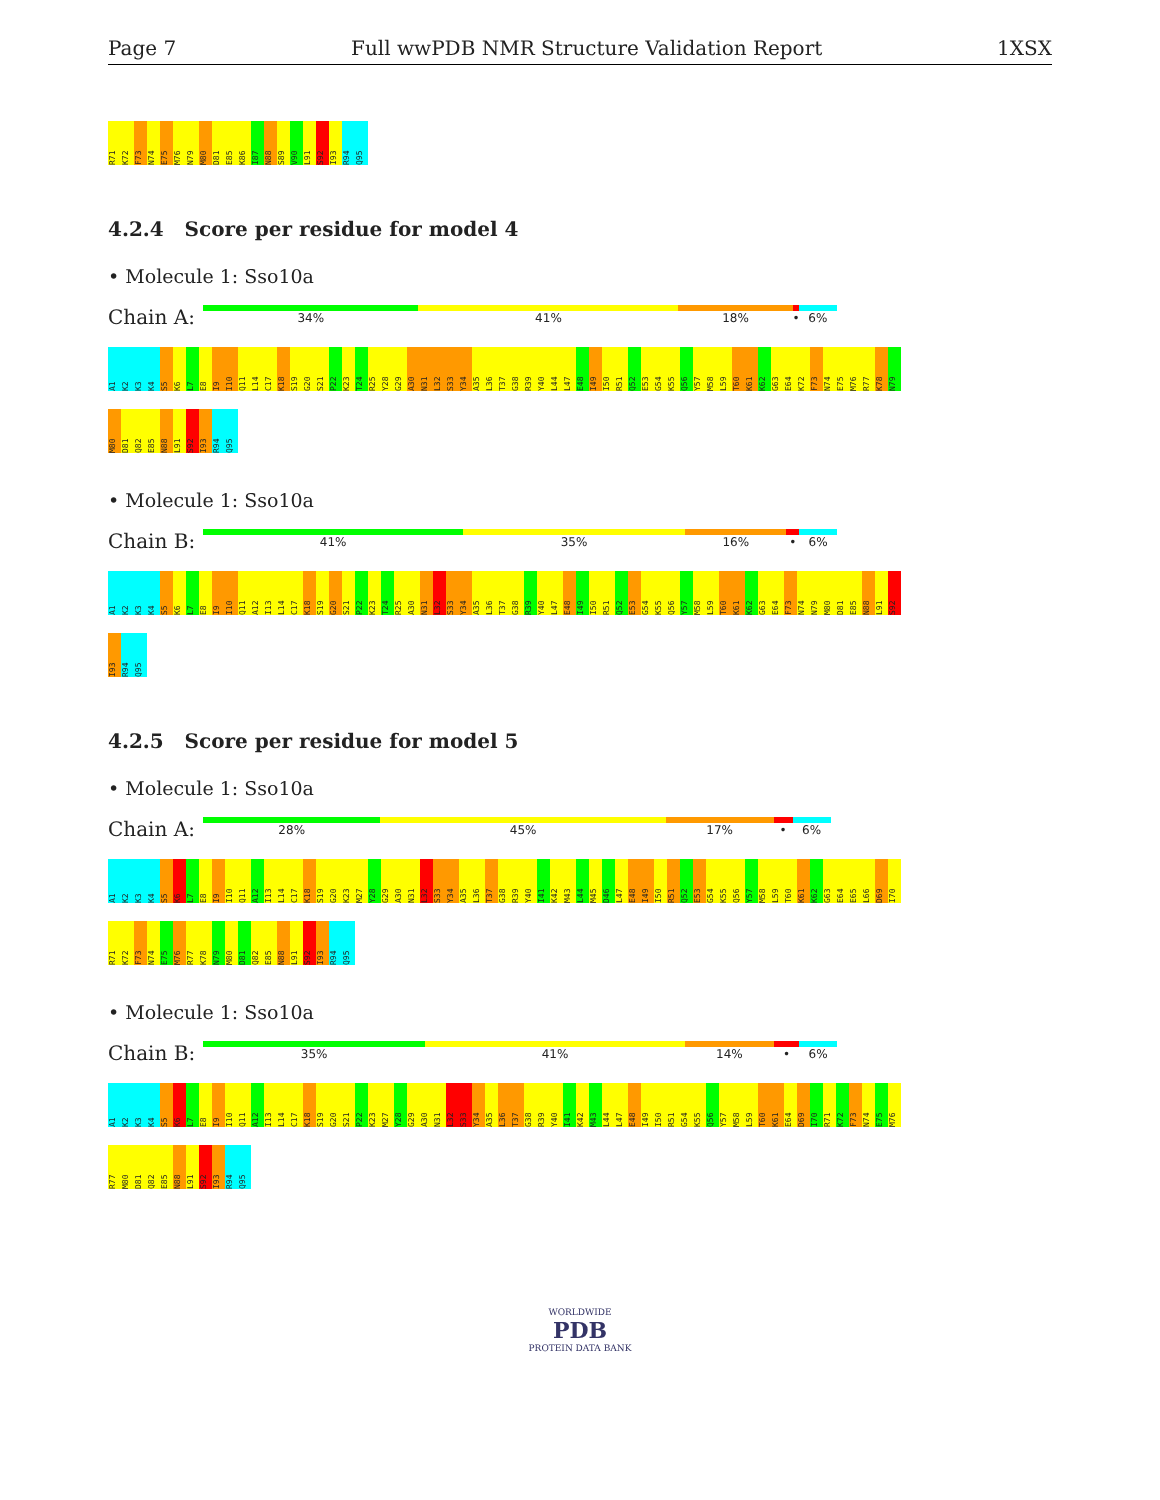Page 7 Full wwPDB NMR Structure Validation Report 1XSX
R71 K72 F73 N74 E75 M76 N79 M80 D81 E85 K86 I87 N88 S89 V90 L91 S92 I93 R94 Q95
4.2.4 Score per residue for model 4
• Molecule 1: Sso10a
Chain A:
34% 41% 18% • 6%
A1 K2 K3 K4 S5 K6 L7 E8 I9 I10 Q11 L14 C17 K18 S19 G20 S21 P22 K23 T24 R25 Y28 G29 A30 N31 L32 S33 Y34 A35 L36 T37 G38 R39 Y40 L44 L47 E48 I49 I50 R51 Q52 E53 G54 K55 Q56 Y57 M58 L59 T60 K61 K62 G63 E64 K72 F73 N74 E75 M76 R77 K78 N79 M80 D81 Q82 E85 N88 L91 S92 I93 R94 Q95
• Molecule 1: Sso10a
Chain B:
41% 35% 16% • 6%
A1 K2 K3 K4 S5 K6 L7 E8 I9 I10 Q11 A12 I13 L14 C17 K18 S19 G20 S21 P22 K23 T24 R25 A30 N31 L32 S33 Y34 A35 L36 T37 G38 R39 Y40 L47 E48 I49 I50 R51 Q52 E53 G54 K55 Q56 Y57 M58 L59 T60 K61 K62 G63 E64 F73 N74 N79 M80 D81 E85 N88 L91 S92 I93 R94 Q95
4.2.5 Score per residue for model 5
• Molecule 1: Sso10a
Chain A:
28% 45% 17% • 6%
A1 K2 K3 K4 S5 K6 L7 E8 I9 I10 Q11 A12 I13 L14 C17 K18 S19 G20 K23 M27 Y28 G29 A30 N31 L32 S33 Y34 A35 L36 T37 G38 R39 Y40 I41 K42 M43 L44 M45 D46 L47 E48 I49 I50 R51 Q52 E53 G54 K55 Q56 Y57 M58 L59 T60 K61 K62 G63 E64 E65 L66 D69 I70 R71 K72 F73 N74 E75 M76 R77 K78 N79 M80 D81 Q82 E85 N88 L91 S92 I93 R94 Q95
• Molecule 1: Sso10a
Chain B:
35% 41% 14% • 6%
A1 K2 K3 K4 S5 K6 L7 E8 I9 I10 Q11 A12 I13 L14 C17 K18 S19 G20 S21 P22 K23 M27 Y28 G29 A30 N31 L32 S33 Y34 A35 L36 T37 G38 R39 Y40 I41 K42 M43 L44 L47 E48 I49 I50 R51 G54 K55 Q56 Y57 M58 L59 T60 K61 E64 D69 I70 R71 K72 F73 N74 E75 M76 R77 M80 D81 Q82 E85 N88 L91 S92 I93 R94 Q95
WORLDWIDE
PDB
PROTEIN DATA BANK